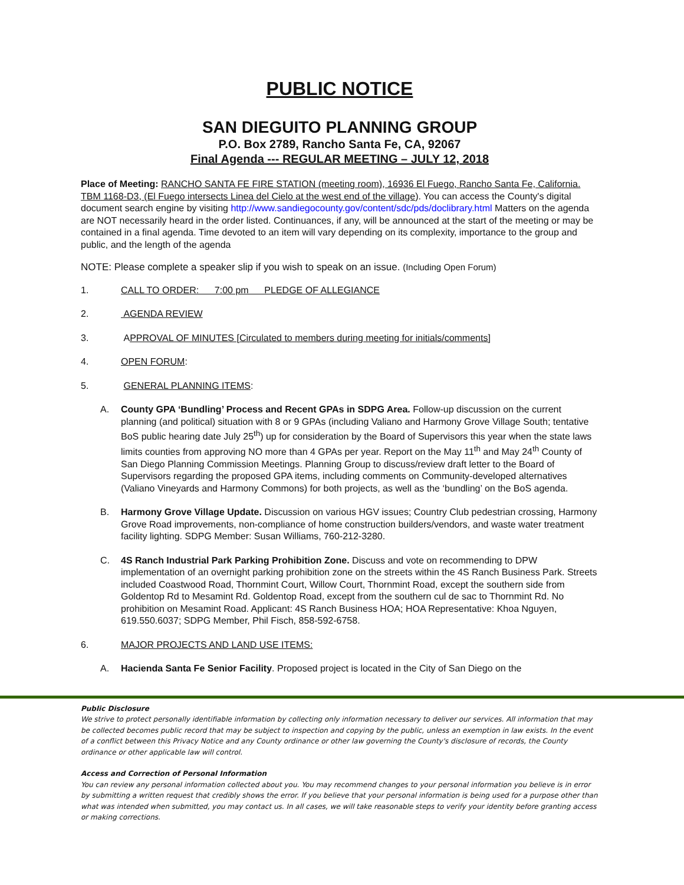PUBLIC NOTICE
SAN DIEGUITO PLANNING GROUP
P.O. Box 2789, Rancho Santa Fe, CA, 92067
Final Agenda --- REGULAR MEETING – JULY 12, 2018
Place of Meeting: RANCHO SANTA FE FIRE STATION (meeting room), 16936 El Fuego, Rancho Santa Fe, California. TBM 1168-D3, (El Fuego intersects Linea del Cielo at the west end of the village). You can access the County's digital document search engine by visiting http://www.sandiegocounty.gov/content/sdc/pds/doclibrary.html Matters on the agenda are NOT necessarily heard in the order listed. Continuances, if any, will be announced at the start of the meeting or may be contained in a final agenda. Time devoted to an item will vary depending on its complexity, importance to the group and public, and the length of the agenda
NOTE: Please complete a speaker slip if you wish to speak on an issue. (Including Open Forum)
1. CALL TO ORDER: 7:00 pm PLEDGE OF ALLEGIANCE
2. AGENDA REVIEW
3. A PPROVAL OF MINUTES [Circulated to members during meeting for initials/comments]
4. OPEN FORUM:
5. GENERAL PLANNING ITEMS:
A. County GPA ‘Bundling’ Process and Recent GPAs in SDPG Area. Follow-up discussion on the current planning (and political) situation with 8 or 9 GPAs (including Valiano and Harmony Grove Village South; tentative BoS public hearing date July 25<sup>th</sup>) up for consideration by the Board of Supervisors this year when the state laws limits counties from approving NO more than 4 GPAs per year. Report on the May 11<sup>th</sup> and May 24<sup>th</sup> County of San Diego Planning Commission Meetings. Planning Group to discuss/review draft letter to the Board of Supervisors regarding the proposed GPA items, including comments on Community-developed alternatives (Valiano Vineyards and Harmony Commons) for both projects, as well as the ‘bundling’ on the BoS agenda.
B. Harmony Grove Village Update. Discussion on various HGV issues; Country Club pedestrian crossing, Harmony Grove Road improvements, non-compliance of home construction builders/vendors, and waste water treatment facility lighting. SDPG Member: Susan Williams, 760-212-3280.
C. 4S Ranch Industrial Park Parking Prohibition Zone. Discuss and vote on recommending to DPW implementation of an overnight parking prohibition zone on the streets within the 4S Ranch Business Park. Streets included Coastwood Road, Thornmint Court, Willow Court, Thornmint Road, except the southern side from Goldentop Rd to Mesamint Rd. Goldentop Road, except from the southern cul de sac to Thornmint Rd. No prohibition on Mesamint Road. Applicant: 4S Ranch Business HOA; HOA Representative: Khoa Nguyen, 619.550.6037; SDPG Member, Phil Fisch, 858-592-6758.
6. MAJOR PROJECTS AND LAND USE ITEMS:
A. Hacienda Santa Fe Senior Facility. Proposed project is located in the City of San Diego on the
Public Disclosure
We strive to protect personally identifiable information by collecting only information necessary to deliver our services. All information that may be collected becomes public record that may be subject to inspection and copying by the public, unless an exemption in law exists. In the event of a conflict between this Privacy Notice and any County ordinance or other law governing the County's disclosure of records, the County ordinance or other applicable law will control.
Access and Correction of Personal Information
You can review any personal information collected about you. You may recommend changes to your personal information you believe is in error by submitting a written request that credibly shows the error. If you believe that your personal information is being used for a purpose other than what was intended when submitted, you may contact us. In all cases, we will take reasonable steps to verify your identity before granting access or making corrections.